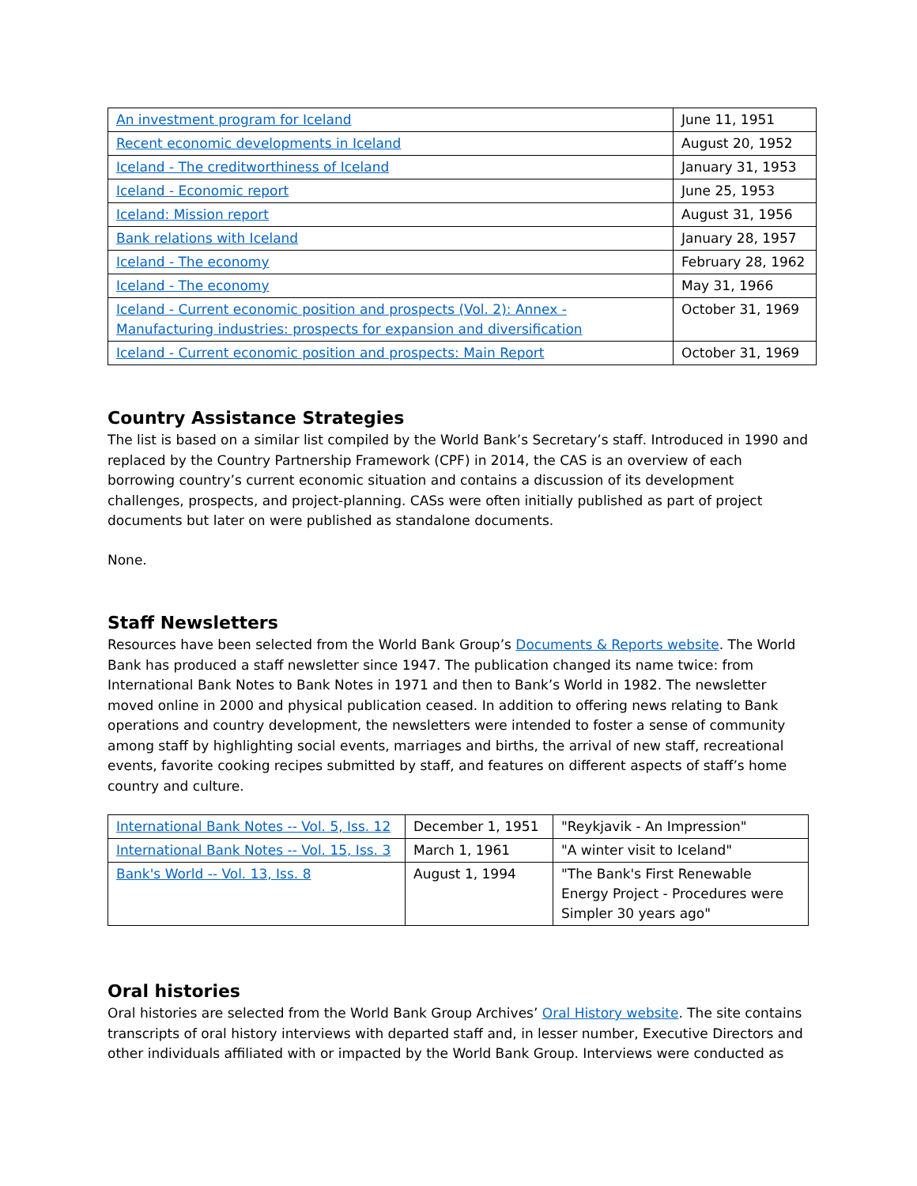| An investment program for Iceland | June 11, 1951 |
| Recent economic developments in Iceland | August 20, 1952 |
| Iceland - The creditworthiness of Iceland | January 31, 1953 |
| Iceland - Economic report | June 25, 1953 |
| Iceland: Mission report | August 31, 1956 |
| Bank relations with Iceland | January 28, 1957 |
| Iceland - The economy | February 28, 1962 |
| Iceland - The economy | May 31, 1966 |
| Iceland - Current economic position and prospects (Vol. 2): Annex - Manufacturing industries: prospects for expansion and diversification | October 31, 1969 |
| Iceland - Current economic position and prospects: Main Report | October 31, 1969 |
Country Assistance Strategies
The list is based on a similar list compiled by the World Bank’s Secretary’s staff. Introduced in 1990 and replaced by the Country Partnership Framework (CPF) in 2014, the CAS is an overview of each borrowing country’s current economic situation and contains a discussion of its development challenges, prospects, and project-planning. CASs were often initially published as part of project documents but later on were published as standalone documents.
None.
Staff Newsletters
Resources have been selected from the World Bank Group’s Documents & Reports website. The World Bank has produced a staff newsletter since 1947. The publication changed its name twice: from International Bank Notes to Bank Notes in 1971 and then to Bank’s World in 1982. The newsletter moved online in 2000 and physical publication ceased. In addition to offering news relating to Bank operations and country development, the newsletters were intended to foster a sense of community among staff by highlighting social events, marriages and births, the arrival of new staff, recreational events, favorite cooking recipes submitted by staff, and features on different aspects of staff’s home country and culture.
| International Bank Notes -- Vol. 5, Iss. 12 | December 1, 1951 | "Reykjavik - An Impression" |
| International Bank Notes -- Vol. 15, Iss. 3 | March 1, 1961 | "A winter visit to Iceland" |
| Bank's World -- Vol. 13, Iss. 8 | August 1, 1994 | "The Bank's First Renewable Energy Project - Procedures were Simpler 30 years ago" |
Oral histories
Oral histories are selected from the World Bank Group Archives’ Oral History website. The site contains transcripts of oral history interviews with departed staff and, in lesser number, Executive Directors and other individuals affiliated with or impacted by the World Bank Group. Interviews were conducted as